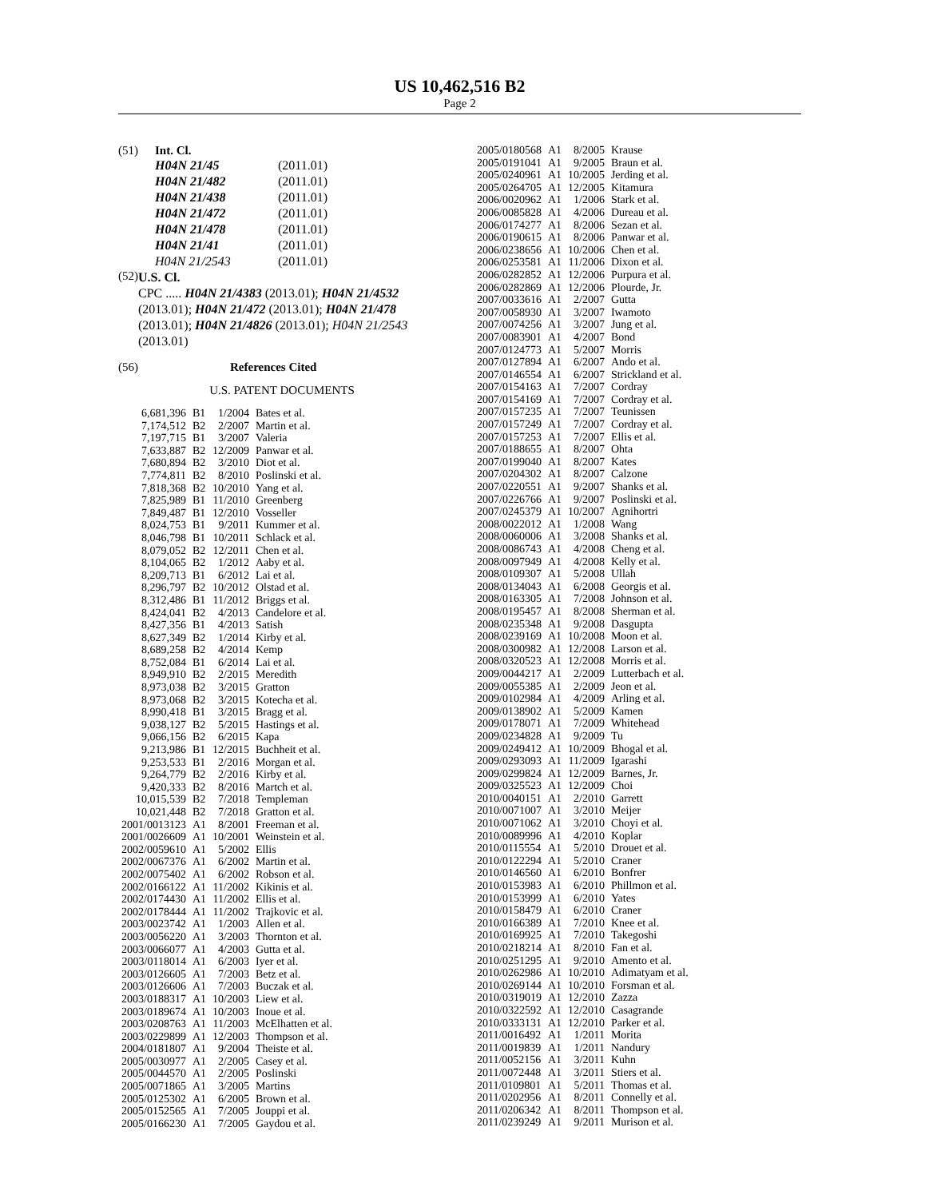US 10,462,516 B2
Page 2
(51) Int. Cl.
| H04N 21/45 | (2011.01) |
| H04N 21/482 | (2011.01) |
| H04N 21/438 | (2011.01) |
| H04N 21/472 | (2011.01) |
| H04N 21/478 | (2011.01) |
| H04N 21/41 | (2011.01) |
| H04N 21/2543 | (2011.01) |
(52)
U.S. Cl.
CPC ..... H04N 21/4383 (2013.01); H04N 21/4532 (2013.01); H04N 21/472 (2013.01); H04N 21/478 (2013.01); H04N 21/4826 (2013.01); H04N 21/2543 (2013.01)
(56) References Cited
U.S. PATENT DOCUMENTS
| 6,681,396 | B1 | 1/2004 | Bates et al. |
| 7,174,512 | B2 | 2/2007 | Martin et al. |
| 7,197,715 | B1 | 3/2007 | Valeria |
| 7,633,887 | B2 | 12/2009 | Panwar et al. |
| 7,680,894 | B2 | 3/2010 | Diot et al. |
| 7,774,811 | B2 | 8/2010 | Poslinski et al. |
| 7,818,368 | B2 | 10/2010 | Yang et al. |
| 7,825,989 | B1 | 11/2010 | Greenberg |
| 7,849,487 | B1 | 12/2010 | Vosseller |
| 8,024,753 | B1 | 9/2011 | Kummer et al. |
| 8,046,798 | B1 | 10/2011 | Schlack et al. |
| 8,079,052 | B2 | 12/2011 | Chen et al. |
| 8,104,065 | B2 | 1/2012 | Aaby et al. |
| 8,209,713 | B1 | 6/2012 | Lai et al. |
| 8,296,797 | B2 | 10/2012 | Olstad et al. |
| 8,312,486 | B1 | 11/2012 | Briggs et al. |
| 8,424,041 | B2 | 4/2013 | Candelore et al. |
| 8,427,356 | B1 | 4/2013 | Satish |
| 8,627,349 | B2 | 1/2014 | Kirby et al. |
| 8,689,258 | B2 | 4/2014 | Kemp |
| 8,752,084 | B1 | 6/2014 | Lai et al. |
| 8,949,910 | B2 | 2/2015 | Meredith |
| 8,973,038 | B2 | 3/2015 | Gratton |
| 8,973,068 | B2 | 3/2015 | Kotecha et al. |
| 8,990,418 | B1 | 3/2015 | Bragg et al. |
| 9,038,127 | B2 | 5/2015 | Hastings et al. |
| 9,066,156 | B2 | 6/2015 | Kapa |
| 9,213,986 | B1 | 12/2015 | Buchheit et al. |
| 9,253,533 | B1 | 2/2016 | Morgan et al. |
| 9,264,779 | B2 | 2/2016 | Kirby et al. |
| 9,420,333 | B2 | 8/2016 | Martch et al. |
| 10,015,539 | B2 | 7/2018 | Templeman |
| 10,021,448 | B2 | 7/2018 | Gratton et al. |
| 2001/0013123 | A1 | 8/2001 | Freeman et al. |
| 2001/0026609 | A1 | 10/2001 | Weinstein et al. |
| 2002/0059610 | A1 | 5/2002 | Ellis |
| 2002/0067376 | A1 | 6/2002 | Martin et al. |
| 2002/0075402 | A1 | 6/2002 | Robson et al. |
| 2002/0166122 | A1 | 11/2002 | Kikinis et al. |
| 2002/0174430 | A1 | 11/2002 | Ellis et al. |
| 2002/0178444 | A1 | 11/2002 | Trajkovic et al. |
| 2003/0023742 | A1 | 1/2003 | Allen et al. |
| 2003/0056220 | A1 | 3/2003 | Thornton et al. |
| 2003/0066077 | A1 | 4/2003 | Gutta et al. |
| 2003/0118014 | A1 | 6/2003 | Iyer et al. |
| 2003/0126605 | A1 | 7/2003 | Betz et al. |
| 2003/0126606 | A1 | 7/2003 | Buczak et al. |
| 2003/0188317 | A1 | 10/2003 | Liew et al. |
| 2003/0189674 | A1 | 10/2003 | Inoue et al. |
| 2003/0208763 | A1 | 11/2003 | McElhatten et al. |
| 2003/0229899 | A1 | 12/2003 | Thompson et al. |
| 2004/0181807 | A1 | 9/2004 | Theiste et al. |
| 2005/0030977 | A1 | 2/2005 | Casey et al. |
| 2005/0044570 | A1 | 2/2005 | Poslinski |
| 2005/0071865 | A1 | 3/2005 | Martins |
| 2005/0125302 | A1 | 6/2005 | Brown et al. |
| 2005/0152565 | A1 | 7/2005 | Jouppi et al. |
| 2005/0166230 | A1 | 7/2005 | Gaydou et al. |
| 2005/0180568 | A1 | 8/2005 | Krause |
| 2005/0191041 | A1 | 9/2005 | Braun et al. |
| 2005/0240961 | A1 | 10/2005 | Jerding et al. |
| 2005/0264705 | A1 | 12/2005 | Kitamura |
| 2006/0020962 | A1 | 1/2006 | Stark et al. |
| 2006/0085828 | A1 | 4/2006 | Dureau et al. |
| 2006/0174277 | A1 | 8/2006 | Sezan et al. |
| 2006/0190615 | A1 | 8/2006 | Panwar et al. |
| 2006/0238656 | A1 | 10/2006 | Chen et al. |
| 2006/0253581 | A1 | 11/2006 | Dixon et al. |
| 2006/0282852 | A1 | 12/2006 | Purpura et al. |
| 2006/0282869 | A1 | 12/2006 | Plourde, Jr. |
| 2007/0033616 | A1 | 2/2007 | Gutta |
| 2007/0058930 | A1 | 3/2007 | Iwamoto |
| 2007/0074256 | A1 | 3/2007 | Jung et al. |
| 2007/0083901 | A1 | 4/2007 | Bond |
| 2007/0124773 | A1 | 5/2007 | Morris |
| 2007/0127894 | A1 | 6/2007 | Ando et al. |
| 2007/0146554 | A1 | 6/2007 | Strickland et al. |
| 2007/0154163 | A1 | 7/2007 | Cordray |
| 2007/0154169 | A1 | 7/2007 | Cordray et al. |
| 2007/0157235 | A1 | 7/2007 | Teunissen |
| 2007/0157249 | A1 | 7/2007 | Cordray et al. |
| 2007/0157253 | A1 | 7/2007 | Ellis et al. |
| 2007/0188655 | A1 | 8/2007 | Ohta |
| 2007/0199040 | A1 | 8/2007 | Kates |
| 2007/0204302 | A1 | 8/2007 | Calzone |
| 2007/0220551 | A1 | 9/2007 | Shanks et al. |
| 2007/0226766 | A1 | 9/2007 | Poslinski et al. |
| 2007/0245379 | A1 | 10/2007 | Agnihortri |
| 2008/0022012 | A1 | 1/2008 | Wang |
| 2008/0060006 | A1 | 3/2008 | Shanks et al. |
| 2008/0086743 | A1 | 4/2008 | Cheng et al. |
| 2008/0097949 | A1 | 4/2008 | Kelly et al. |
| 2008/0109307 | A1 | 5/2008 | Ullah |
| 2008/0134043 | A1 | 6/2008 | Georgis et al. |
| 2008/0163305 | A1 | 7/2008 | Johnson et al. |
| 2008/0195457 | A1 | 8/2008 | Sherman et al. |
| 2008/0235348 | A1 | 9/2008 | Dasgupta |
| 2008/0239169 | A1 | 10/2008 | Moon et al. |
| 2008/0300982 | A1 | 12/2008 | Larson et al. |
| 2008/0320523 | A1 | 12/2008 | Morris et al. |
| 2009/0044217 | A1 | 2/2009 | Lutterbach et al. |
| 2009/0055385 | A1 | 2/2009 | Jeon et al. |
| 2009/0102984 | A1 | 4/2009 | Arling et al. |
| 2009/0138902 | A1 | 5/2009 | Kamen |
| 2009/0178071 | A1 | 7/2009 | Whitehead |
| 2009/0234828 | A1 | 9/2009 | Tu |
| 2009/0249412 | A1 | 10/2009 | Bhogal et al. |
| 2009/0293093 | A1 | 11/2009 | Igarashi |
| 2009/0299824 | A1 | 12/2009 | Barnes, Jr. |
| 2009/0325523 | A1 | 12/2009 | Choi |
| 2010/0040151 | A1 | 2/2010 | Garrett |
| 2010/0071007 | A1 | 3/2010 | Meijer |
| 2010/0071062 | A1 | 3/2010 | Choyi et al. |
| 2010/0089996 | A1 | 4/2010 | Koplar |
| 2010/0115554 | A1 | 5/2010 | Drouet et al. |
| 2010/0122294 | A1 | 5/2010 | Craner |
| 2010/0146560 | A1 | 6/2010 | Bonfrer |
| 2010/0153983 | A1 | 6/2010 | Phillmon et al. |
| 2010/0153999 | A1 | 6/2010 | Yates |
| 2010/0158479 | A1 | 6/2010 | Craner |
| 2010/0166389 | A1 | 7/2010 | Knee et al. |
| 2010/0169925 | A1 | 7/2010 | Takegoshi |
| 2010/0218214 | A1 | 8/2010 | Fan et al. |
| 2010/0251295 | A1 | 9/2010 | Amento et al. |
| 2010/0262986 | A1 | 10/2010 | Adimatyam et al. |
| 2010/0269144 | A1 | 10/2010 | Forsman et al. |
| 2010/0319019 | A1 | 12/2010 | Zazza |
| 2010/0322592 | A1 | 12/2010 | Casagrande |
| 2010/0333131 | A1 | 12/2010 | Parker et al. |
| 2011/0016492 | A1 | 1/2011 | Morita |
| 2011/0019839 | A1 | 1/2011 | Nandury |
| 2011/0052156 | A1 | 3/2011 | Kuhn |
| 2011/0072448 | A1 | 3/2011 | Stiers et al. |
| 2011/0109801 | A1 | 5/2011 | Thomas et al. |
| 2011/0202956 | A1 | 8/2011 | Connelly et al. |
| 2011/0206342 | A1 | 8/2011 | Thompson et al. |
| 2011/0239249 | A1 | 9/2011 | Murison et al. |